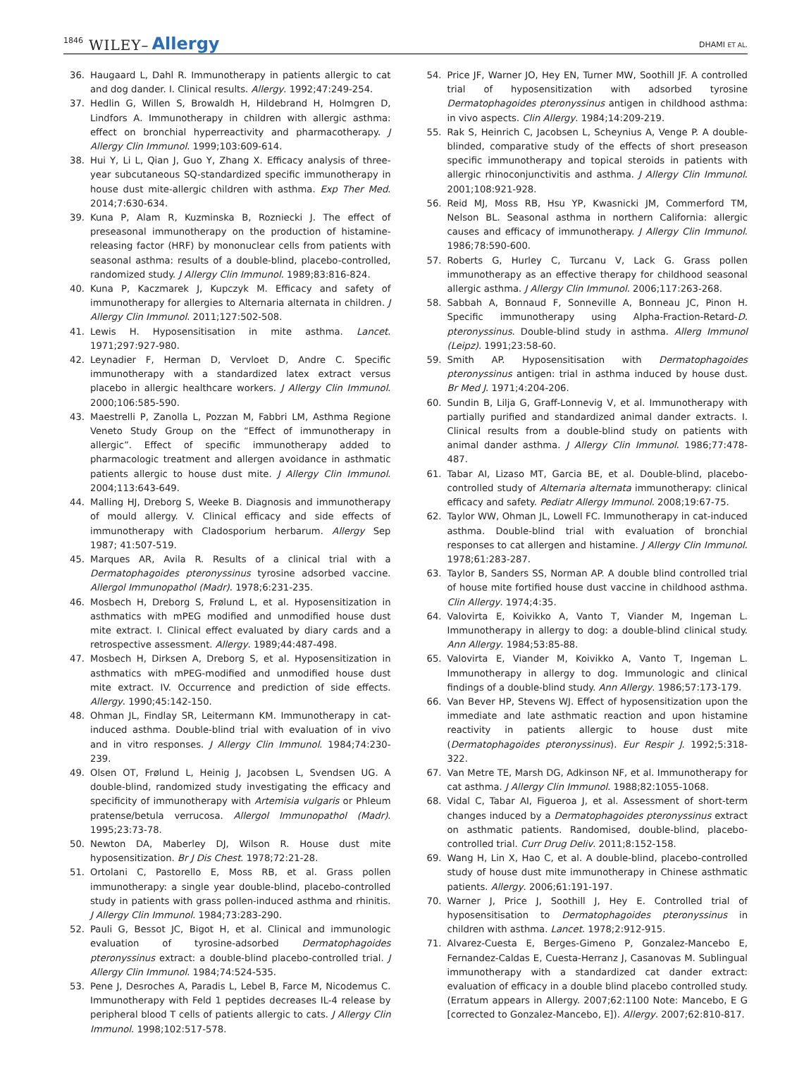1846 WILEY– Allergy DHAMI ET AL.
36. Haugaard L, Dahl R. Immunotherapy in patients allergic to cat and dog dander. I. Clinical results. Allergy. 1992;47:249-254.
37. Hedlin G, Willen S, Browaldh H, Hildebrand H, Holmgren D, Lindfors A. Immunotherapy in children with allergic asthma: effect on bronchial hyperreactivity and pharmacotherapy. J Allergy Clin Immunol. 1999;103:609-614.
38. Hui Y, Li L, Qian J, Guo Y, Zhang X. Efficacy analysis of three-year subcutaneous SQ-standardized specific immunotherapy in house dust mite-allergic children with asthma. Exp Ther Med. 2014;7:630-634.
39. Kuna P, Alam R, Kuzminska B, Rozniecki J. The effect of preseasonal immunotherapy on the production of histamine-releasing factor (HRF) by mononuclear cells from patients with seasonal asthma: results of a double-blind, placebo-controlled, randomized study. J Allergy Clin Immunol. 1989;83:816-824.
40. Kuna P, Kaczmarek J, Kupczyk M. Efficacy and safety of immunotherapy for allergies to Alternaria alternata in children. J Allergy Clin Immunol. 2011;127:502-508.
41. Lewis H. Hyposensitisation in mite asthma. Lancet. 1971;297:927-980.
42. Leynadier F, Herman D, Vervloet D, Andre C. Specific immunotherapy with a standardized latex extract versus placebo in allergic healthcare workers. J Allergy Clin Immunol. 2000;106:585-590.
43. Maestrelli P, Zanolla L, Pozzan M, Fabbri LM, Asthma Regione Veneto Study Group on the “Effect of immunotherapy in allergic”. Effect of specific immunotherapy added to pharmacologic treatment and allergen avoidance in asthmatic patients allergic to house dust mite. J Allergy Clin Immunol. 2004;113:643-649.
44. Malling HJ, Dreborg S, Weeke B. Diagnosis and immunotherapy of mould allergy. V. Clinical efficacy and side effects of immunotherapy with Cladosporium herbarum. Allergy Sep 1987; 41:507-519.
45. Marques AR, Avila R. Results of a clinical trial with a Dermatophagoides pteronyssinus tyrosine adsorbed vaccine. Allergol Immunopathol (Madr). 1978;6:231-235.
46. Mosbech H, Dreborg S, Frølund L, et al. Hyposensitization in asthmatics with mPEG modified and unmodified house dust mite extract. I. Clinical effect evaluated by diary cards and a retrospective assessment. Allergy. 1989;44:487-498.
47. Mosbech H, Dirksen A, Dreborg S, et al. Hyposensitization in asthmatics with mPEG-modified and unmodified house dust mite extract. IV. Occurrence and prediction of side effects. Allergy. 1990;45:142-150.
48. Ohman JL, Findlay SR, Leitermann KM. Immunotherapy in cat-induced asthma. Double-blind trial with evaluation of in vivo and in vitro responses. J Allergy Clin Immunol. 1984;74:230-239.
49. Olsen OT, Frølund L, Heinig J, Jacobsen L, Svendsen UG. A double-blind, randomized study investigating the efficacy and specificity of immunotherapy with Artemisia vulgaris or Phleum pratense/betula verrucosa. Allergol Immunopathol (Madr). 1995;23:73-78.
50. Newton DA, Maberley DJ, Wilson R. House dust mite hyposensitization. Br J Dis Chest. 1978;72:21-28.
51. Ortolani C, Pastorello E, Moss RB, et al. Grass pollen immunotherapy: a single year double-blind, placebo-controlled study in patients with grass pollen-induced asthma and rhinitis. J Allergy Clin Immunol. 1984;73:283-290.
52. Pauli G, Bessot JC, Bigot H, et al. Clinical and immunologic evaluation of tyrosine-adsorbed Dermatophagoides pteronyssinus extract: a double-blind placebo-controlled trial. J Allergy Clin Immunol. 1984;74:524-535.
53. Pene J, Desroches A, Paradis L, Lebel B, Farce M, Nicodemus C. Immunotherapy with Feld 1 peptides decreases IL-4 release by peripheral blood T cells of patients allergic to cats. J Allergy Clin Immunol. 1998;102:517-578.
54. Price JF, Warner JO, Hey EN, Turner MW, Soothill JF. A controlled trial of hyposensitization with adsorbed tyrosine Dermatophagoides pteronyssinus antigen in childhood asthma: in vivo aspects. Clin Allergy. 1984;14:209-219.
55. Rak S, Heinrich C, Jacobsen L, Scheynius A, Venge P. A double-blinded, comparative study of the effects of short preseason specific immunotherapy and topical steroids in patients with allergic rhinoconjunctivitis and asthma. J Allergy Clin Immunol. 2001;108:921-928.
56. Reid MJ, Moss RB, Hsu YP, Kwasnicki JM, Commerford TM, Nelson BL. Seasonal asthma in northern California: allergic causes and efficacy of immunotherapy. J Allergy Clin Immunol. 1986;78:590-600.
57. Roberts G, Hurley C, Turcanu V, Lack G. Grass pollen immunotherapy as an effective therapy for childhood seasonal allergic asthma. J Allergy Clin Immunol. 2006;117:263-268.
58. Sabbah A, Bonnaud F, Sonneville A, Bonneau JC, Pinon H. Specific immunotherapy using Alpha-Fraction-Retard-D. pteronyssinus. Double-blind study in asthma. Allerg Immunol (Leipz). 1991;23:58-60.
59. Smith AP. Hyposensitisation with Dermatophagoides pteronyssinus antigen: trial in asthma induced by house dust. Br Med J. 1971;4:204-206.
60. Sundin B, Lilja G, Graff-Lonnevig V, et al. Immunotherapy with partially purified and standardized animal dander extracts. I. Clinical results from a double-blind study on patients with animal dander asthma. J Allergy Clin Immunol. 1986;77:478-487.
61. Tabar AI, Lizaso MT, Garcia BE, et al. Double-blind, placebo-controlled study of Alternaria alternata immunotherapy: clinical efficacy and safety. Pediatr Allergy Immunol. 2008;19:67-75.
62. Taylor WW, Ohman JL, Lowell FC. Immunotherapy in cat-induced asthma. Double-blind trial with evaluation of bronchial responses to cat allergen and histamine. J Allergy Clin Immunol. 1978;61:283-287.
63. Taylor B, Sanders SS, Norman AP. A double blind controlled trial of house mite fortified house dust vaccine in childhood asthma. Clin Allergy. 1974;4:35.
64. Valovirta E, Koivikko A, Vanto T, Viander M, Ingeman L. Immunotherapy in allergy to dog: a double-blind clinical study. Ann Allergy. 1984;53:85-88.
65. Valovirta E, Viander M, Koivikko A, Vanto T, Ingeman L. Immunotherapy in allergy to dog. Immunologic and clinical findings of a double-blind study. Ann Allergy. 1986;57:173-179.
66. Van Bever HP, Stevens WJ. Effect of hyposensitization upon the immediate and late asthmatic reaction and upon histamine reactivity in patients allergic to house dust mite (Dermatophagoides pteronyssinus). Eur Respir J. 1992;5:318-322.
67. Van Metre TE, Marsh DG, Adkinson NF, et al. Immunotherapy for cat asthma. J Allergy Clin Immunol. 1988;82:1055-1068.
68. Vidal C, Tabar AI, Figueroa J, et al. Assessment of short-term changes induced by a Dermatophagoides pteronyssinus extract on asthmatic patients. Randomised, double-blind, placebo-controlled trial. Curr Drug Deliv. 2011;8:152-158.
69. Wang H, Lin X, Hao C, et al. A double-blind, placebo-controlled study of house dust mite immunotherapy in Chinese asthmatic patients. Allergy. 2006;61:191-197.
70. Warner J, Price J, Soothill J, Hey E. Controlled trial of hyposensitisation to Dermatophagoides pteronyssinus in children with asthma. Lancet. 1978;2:912-915.
71. Alvarez-Cuesta E, Berges-Gimeno P, Gonzalez-Mancebo E, Fernandez-Caldas E, Cuesta-Herranz J, Casanovas M. Sublingual immunotherapy with a standardized cat dander extract: evaluation of efficacy in a double blind placebo controlled study. (Erratum appears in Allergy. 2007;62:1100 Note: Mancebo, E G [corrected to Gonzalez-Mancebo, E]). Allergy. 2007;62:810-817.